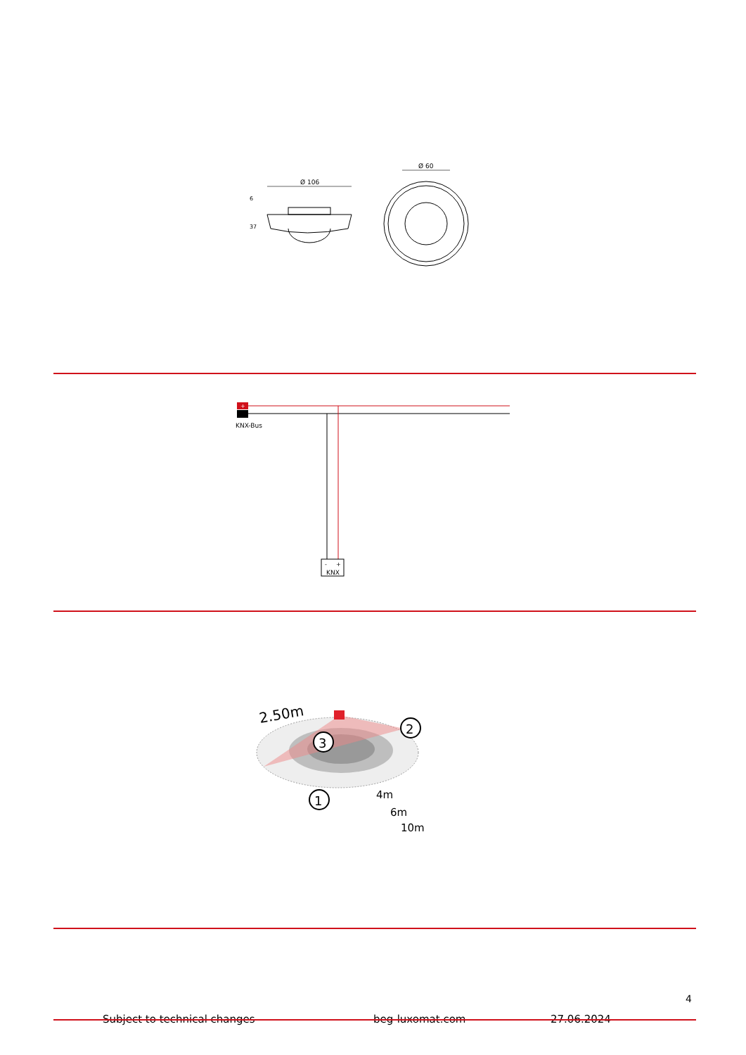Ø 106
6
37
Ø 60
+
KNX-Bus
-
+
KNX
2.50m
3
2
1
4m
6m
10m
4
Subject to technical changes beg-luxomat.com 27.06.2024